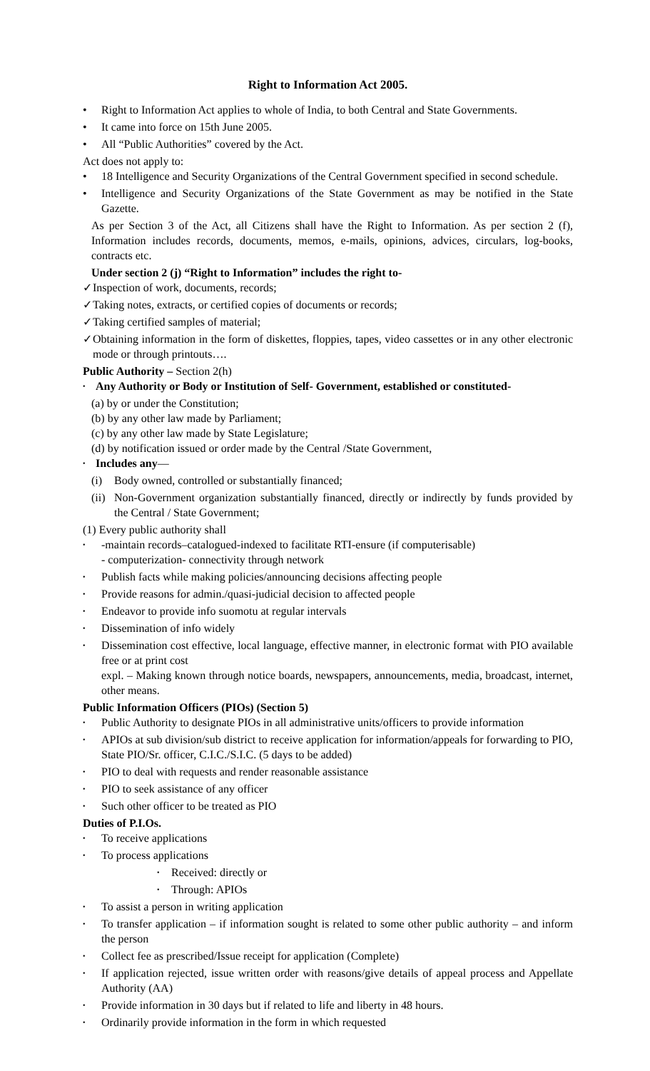Right to Information Act 2005.
• Right to Information Act applies to whole of India, to both Central and State Governments.
• It came into force on 15th June 2005.
• All “Public Authorities” covered by the Act.
Act does not apply to:
• 18 Intelligence and Security Organizations of the Central Government specified in second schedule.
• Intelligence and Security Organizations of the State Government as may be notified in the State Gazette.
As per Section 3 of the Act, all Citizens shall have the Right to Information. As per section 2 (f), Information includes records, documents, memos, e-mails, opinions, advices, circulars, log-books, contracts etc.
Under section 2 (j) “Right to Information” includes the right to-
✓ Inspection of work, documents, records;
✓ Taking notes, extracts, or certified copies of documents or records;
✓ Taking certified samples of material;
✓ Obtaining information in the form of diskettes, floppies, tapes, video cassettes or in any other electronic mode or through printouts….
Public Authority – Section 2(h)
• Any Authority or Body or Institution of Self- Government, established or constituted-
(a) by or under the Constitution;
(b) by any other law made by Parliament;
(c) by any other law made by State Legislature;
(d) by notification issued or order made by the Central /State Government,
• Includes any—
(i) Body owned, controlled or substantially financed;
(ii) Non-Government organization substantially financed, directly or indirectly by funds provided by the Central / State Government;
(1) Every public authority shall
• -maintain records–catalogued-indexed to facilitate RTI-ensure (if computerisable)
- computerization- connectivity through network
• Publish facts while making policies/announcing decisions affecting people
• Provide reasons for admin./quasi-judicial decision to affected people
• Endeavor to provide info suomotu at regular intervals
• Dissemination of info widely
• Dissemination cost effective, local language, effective manner, in electronic format with PIO available free or at print cost
expl. – Making known through notice boards, newspapers, announcements, media, broadcast, internet, other means.
Public Information Officers (PIOs) (Section 5)
• Public Authority to designate PIOs in all administrative units/officers to provide information
• APIOs at sub division/sub district to receive application for information/appeals for forwarding to PIO, State PIO/Sr. officer, C.I.C./S.I.C. (5 days to be added)
• PIO to deal with requests and render reasonable assistance
• PIO to seek assistance of any officer
• Such other officer to be treated as PIO
Duties of P.I.Os.
• To receive applications
• To process applications
• Received: directly or
• Through: APIOs
• To assist a person in writing application
• To transfer application – if information sought is related to some other public authority – and inform the person
• Collect fee as prescribed/Issue receipt for application (Complete)
• If application rejected, issue written order with reasons/give details of appeal process and Appellate Authority (AA)
• Provide information in 30 days but if related to life and liberty in 48 hours.
• Ordinarily provide information in the form in which requested